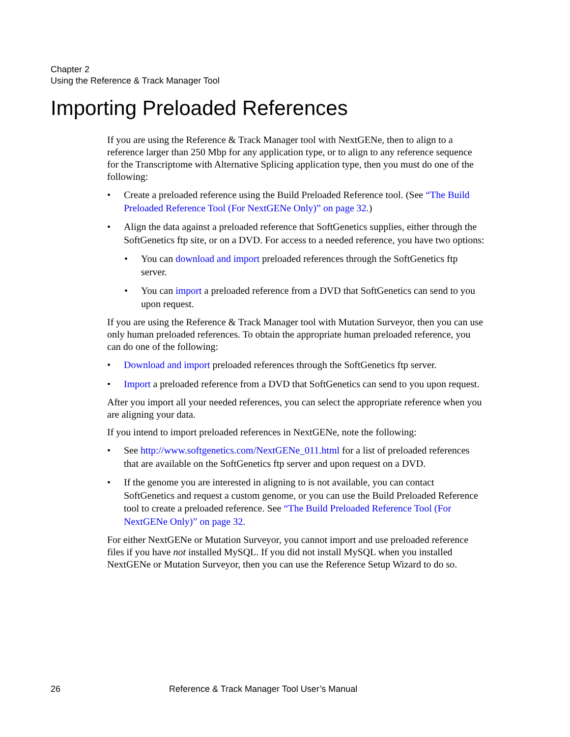Chapter 2
Using the Reference & Track Manager Tool
Importing Preloaded References
If you are using the Reference & Track Manager tool with NextGENe, then to align to a reference larger than 250 Mbp for any application type, or to align to any reference sequence for the Transcriptome with Alternative Splicing application type, then you must do one of the following:
• Create a preloaded reference using the Build Preloaded Reference tool. (See “The Build Preloaded Reference Tool (For NextGENe Only)” on page 32.)
• Align the data against a preloaded reference that SoftGenetics supplies, either through the SoftGenetics ftp site, or on a DVD. For access to a needed reference, you have two options:
• You can download and import preloaded references through the SoftGenetics ftp server.
• You can import a preloaded reference from a DVD that SoftGenetics can send to you upon request.
If you are using the Reference & Track Manager tool with Mutation Surveyor, then you can use only human preloaded references. To obtain the appropriate human preloaded reference, you can do one of the following:
• Download and import preloaded references through the SoftGenetics ftp server.
• Import a preloaded reference from a DVD that SoftGenetics can send to you upon request.
After you import all your needed references, you can select the appropriate reference when you are aligning your data.
If you intend to import preloaded references in NextGENe, note the following:
• See http://www.softgenetics.com/NextGENe_011.html for a list of preloaded references that are available on the SoftGenetics ftp server and upon request on a DVD.
• If the genome you are interested in aligning to is not available, you can contact SoftGenetics and request a custom genome, or you can use the Build Preloaded Reference tool to create a preloaded reference. See “The Build Preloaded Reference Tool (For NextGENe Only)” on page 32.
For either NextGENe or Mutation Surveyor, you cannot import and use preloaded reference files if you have not installed MySQL. If you did not install MySQL when you installed NextGENe or Mutation Surveyor, then you can use the Reference Setup Wizard to do so.
26 Reference & Track Manager Tool User’s Manual